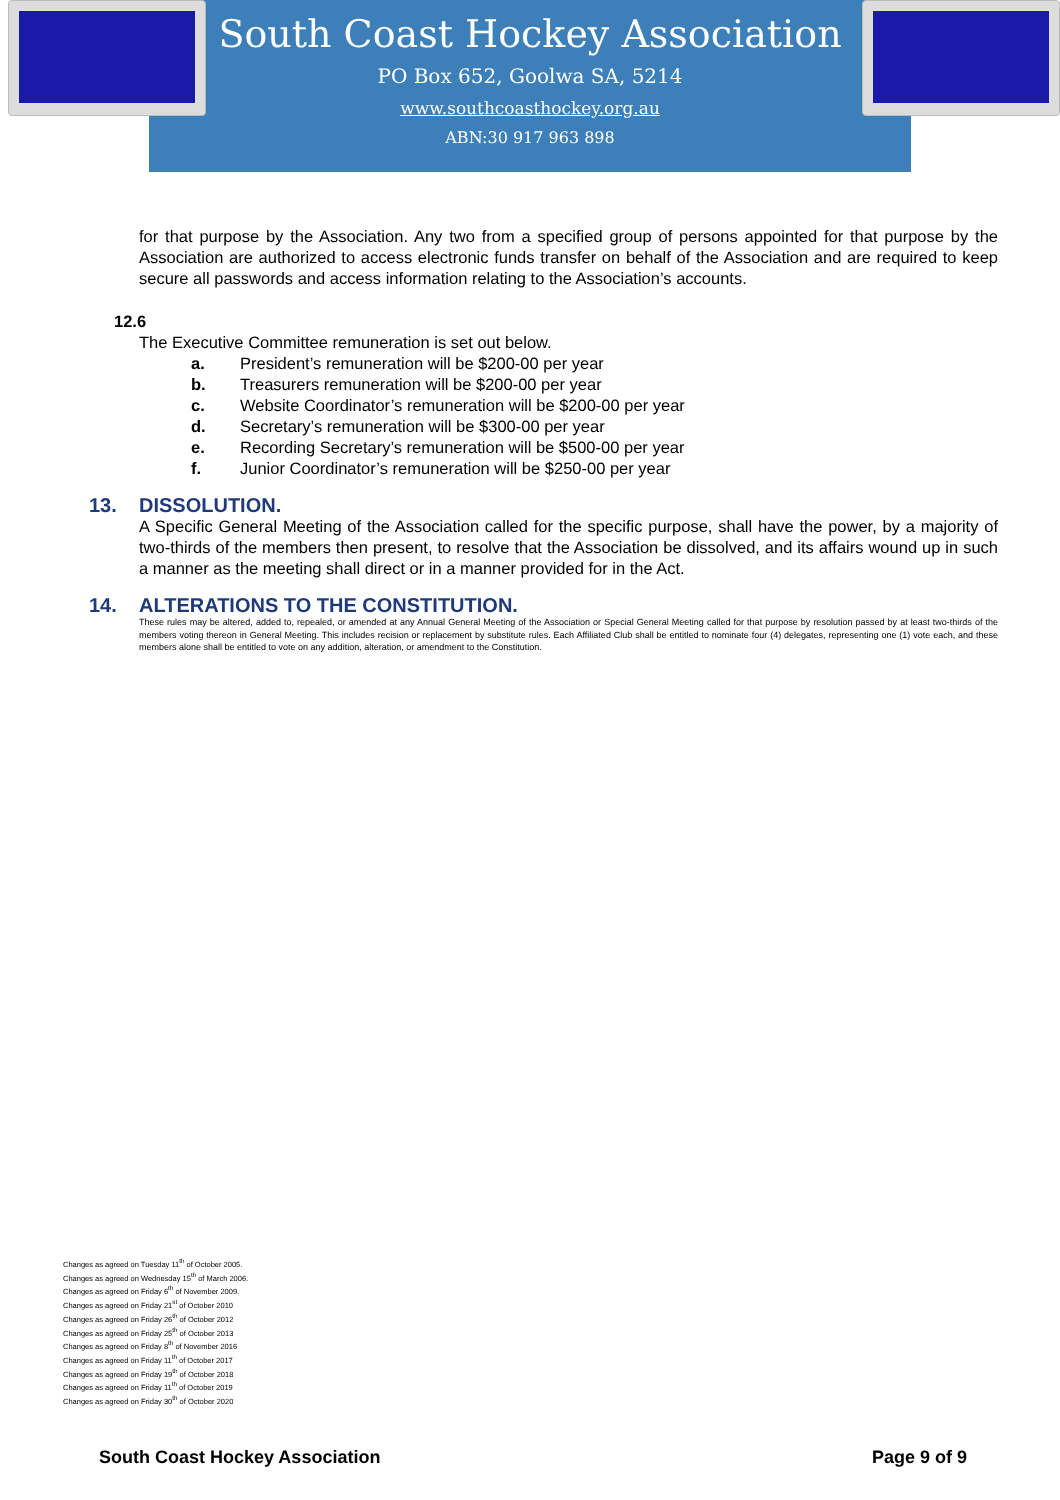South Coast Hockey Association
PO Box 652, Goolwa SA, 5214
www.southcoasthockey.org.au
ABN:30 917 963 898
for that purpose by the Association. Any two from a specified group of persons appointed for that purpose by the Association are authorized to access electronic funds transfer on behalf of the Association and are required to keep secure all passwords and access information relating to the Association’s accounts.
12.6
The Executive Committee remuneration is set out below.
a. President’s remuneration will be $200-00 per year
b. Treasurers remuneration will be $200-00 per year
c. Website Coordinator’s remuneration will be $200-00 per year
d. Secretary’s remuneration will be $300-00 per year
e. Recording Secretary’s remuneration will be $500-00 per year
f. Junior Coordinator’s remuneration will be $250-00 per year
13. DISSOLUTION.
A Specific General Meeting of the Association called for the specific purpose, shall have the power, by a majority of two-thirds of the members then present, to resolve that the Association be dissolved, and its affairs wound up in such a manner as the meeting shall direct or in a manner provided for in the Act.
14. ALTERATIONS TO THE CONSTITUTION.
These rules may be altered, added to, repealed, or amended at any Annual General Meeting of the Association or Special General Meeting called for that purpose by resolution passed by at least two-thirds of the members voting thereon in General Meeting. This includes recision or replacement by substitute rules. Each Affiliated Club shall be entitled to nominate four (4) delegates, representing one (1) vote each, and these members alone shall be entitled to vote on any addition, alteration, or amendment to the Constitution.
Changes as agreed on Tuesday 11<sup>th</sup> of October 2005.
Changes as agreed on Wednesday 15<sup>th</sup> of March 2006.
Changes as agreed on Friday 6<sup>th</sup> of November 2009.
Changes as agreed on Friday 21<sup>st</sup> of October 2010
Changes as agreed on Friday 26<sup>th</sup> of October 2012
Changes as agreed on Friday 25<sup>th</sup> of October 2013
Changes as agreed on Friday 8<sup>th</sup> of November 2016
Changes as agreed on Friday 11<sup>th</sup> of October 2017
Changes as agreed on Friday 19<sup>th</sup> of October 2018
Changes as agreed on Friday 11<sup>th</sup> of October 2019
Changes as agreed on Friday 30<sup>th</sup> of October 2020
South Coast Hockey Association Page 9 of 9